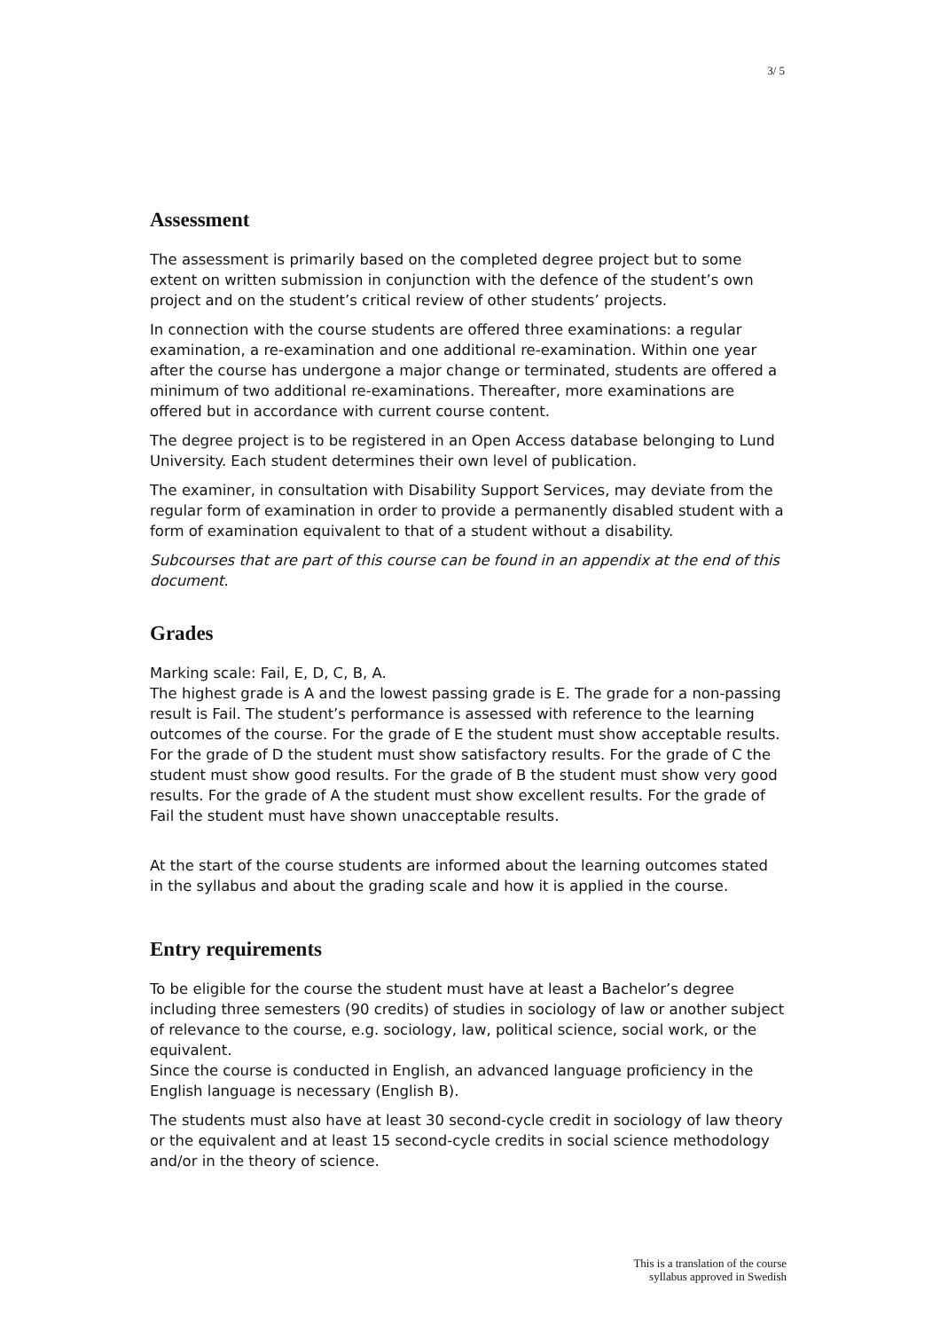3/ 5
Assessment
The assessment is primarily based on the completed degree project but to some extent on written submission in conjunction with the defence of the student’s own project and on the student’s critical review of other students’ projects.
In connection with the course students are offered three examinations: a regular examination, a re-examination and one additional re-examination. Within one year after the course has undergone a major change or terminated, students are offered a minimum of two additional re-examinations. Thereafter, more examinations are offered but in accordance with current course content.
The degree project is to be registered in an Open Access database belonging to Lund University. Each student determines their own level of publication.
The examiner, in consultation with Disability Support Services, may deviate from the regular form of examination in order to provide a permanently disabled student with a form of examination equivalent to that of a student without a disability.
Subcourses that are part of this course can be found in an appendix at the end of this document.
Grades
Marking scale: Fail, E, D, C, B, A.
The highest grade is A and the lowest passing grade is E. The grade for a non-passing result is Fail. The student’s performance is assessed with reference to the learning outcomes of the course. For the grade of E the student must show acceptable results. For the grade of D the student must show satisfactory results. For the grade of C the student must show good results. For the grade of B the student must show very good results. For the grade of A the student must show excellent results. For the grade of Fail the student must have shown unacceptable results.
At the start of the course students are informed about the learning outcomes stated in the syllabus and about the grading scale and how it is applied in the course.
Entry requirements
To be eligible for the course the student must have at least a Bachelor’s degree including three semesters (90 credits) of studies in sociology of law or another subject of relevance to the course, e.g. sociology, law, political science, social work, or the equivalent.
Since the course is conducted in English, an advanced language proficiency in the English language is necessary (English B).
The students must also have at least 30 second-cycle credit in sociology of law theory or the equivalent and at least 15 second-cycle credits in social science methodology and/or in the theory of science.
This is a translation of the course
syllabus approved in Swedish